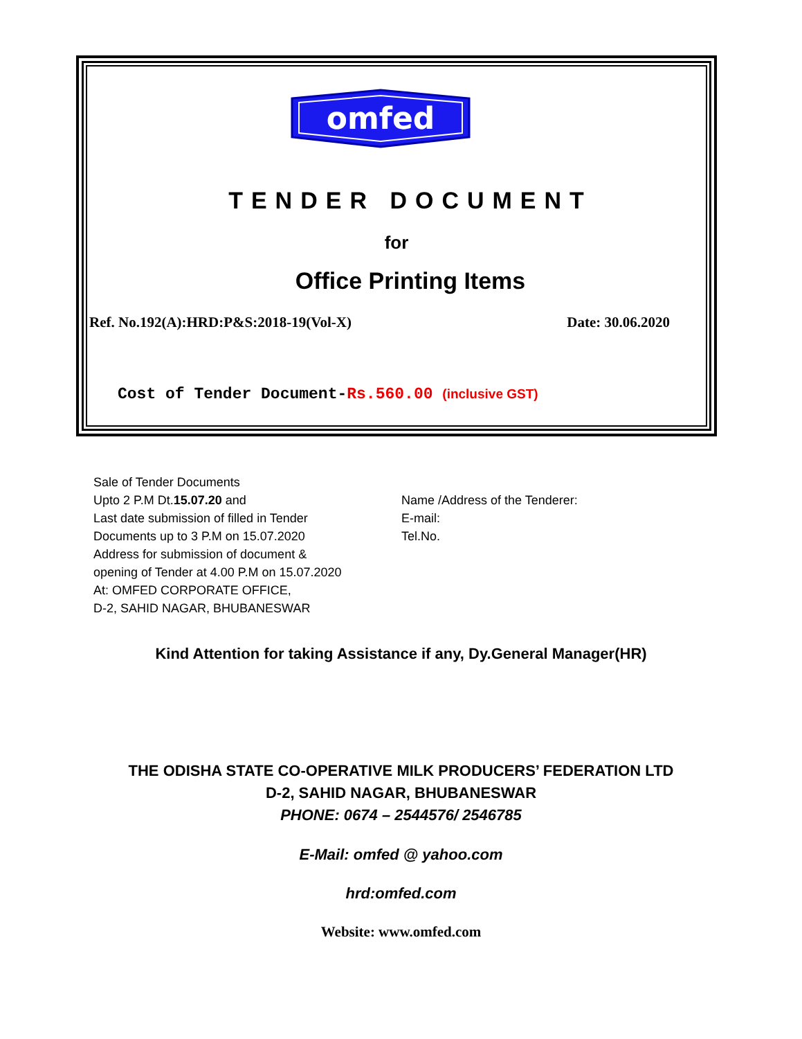omfed
TENDER DOCUMENT
for
Office Printing Items
Ref. No.192(A):HRD:P&S:2018-19(Vol-X) Date: 30.06.2020
Cost of Tender Document-Rs.560.00 (inclusive GST)
Sale of Tender Documents
Upto 2 P.M Dt.15.07.20 and
Last date submission of filled in Tender
Documents up to 3 P.M on 15.07.2020
Address for submission of document &
opening of Tender at 4.00 P.M on 15.07.2020
At: OMFED CORPORATE OFFICE,
D-2, SAHID NAGAR, BHUBANESWAR
Name /Address of the Tenderer:
E-mail:
Tel.No.
Kind Attention for taking Assistance if any, Dy.General Manager(HR)
THE ODISHA STATE CO-OPERATIVE MILK PRODUCERS’ FEDERATION LTD
D-2, SAHID NAGAR, BHUBANESWAR
PHONE: 0674 – 2544576/ 2546785
E-Mail: omfed @ yahoo.com
hrd:omfed.com
Website: www.omfed.com